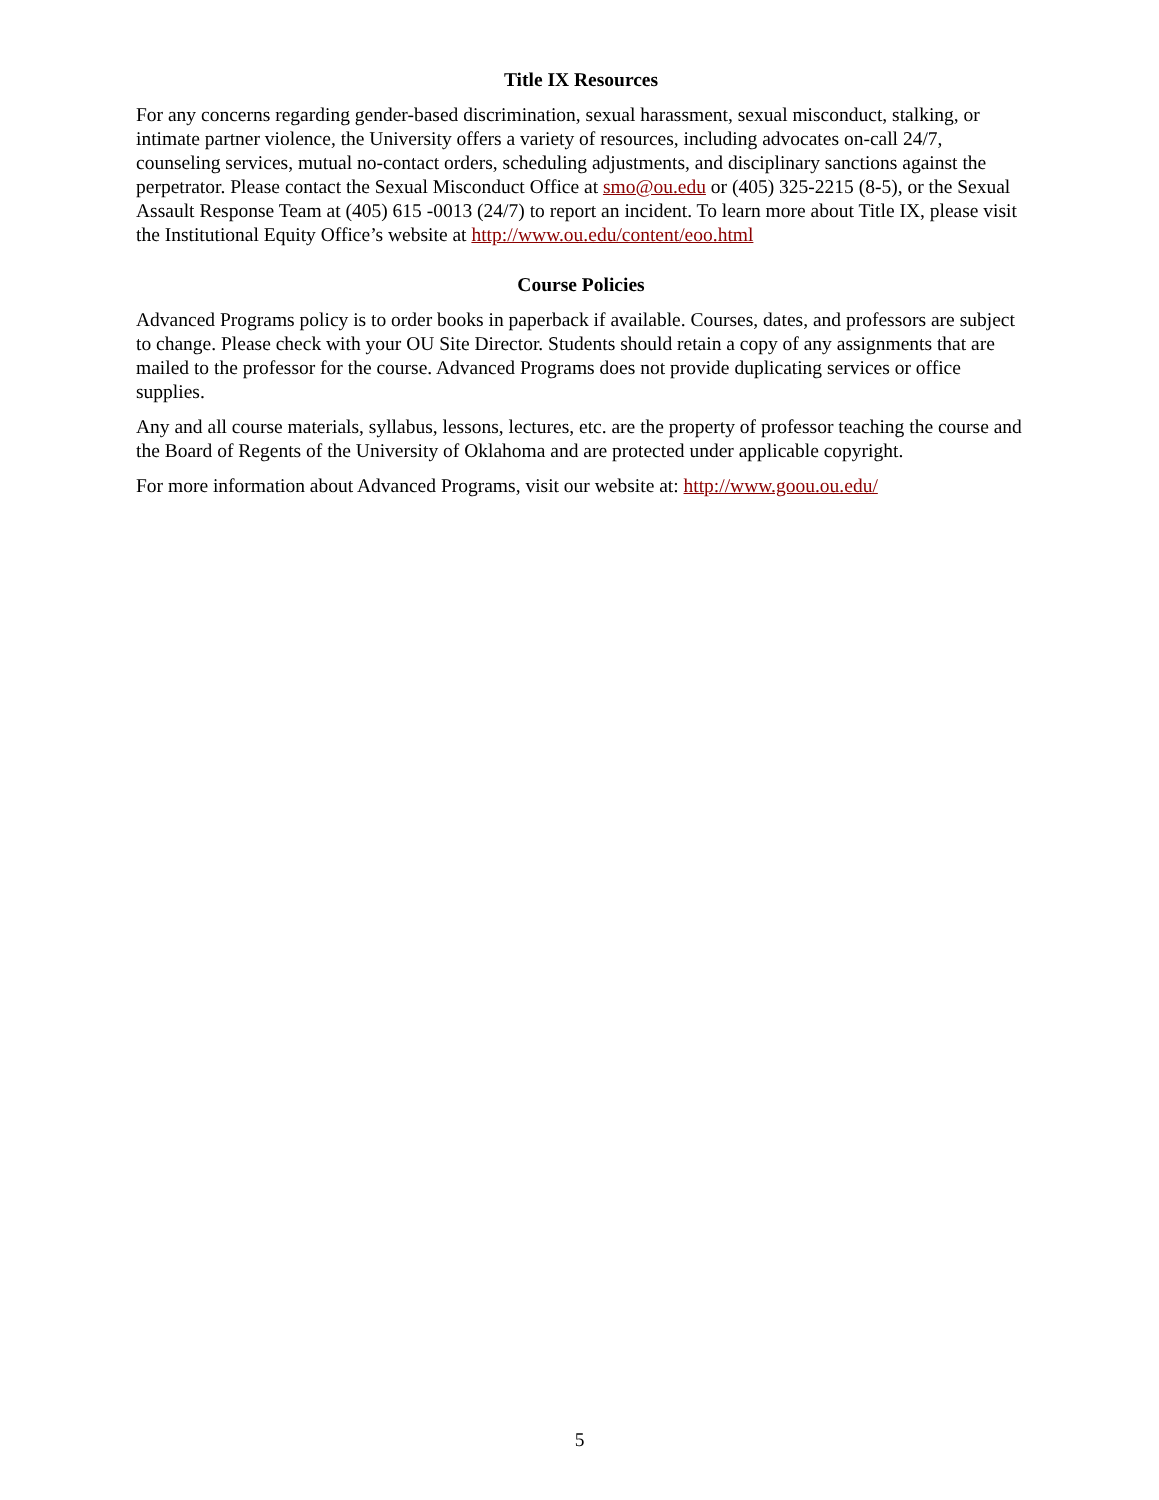Title IX Resources
For any concerns regarding gender-based discrimination, sexual harassment, sexual misconduct, stalking, or intimate partner violence, the University offers a variety of resources, including advocates on-call 24/7, counseling services, mutual no-contact orders, scheduling adjustments, and disciplinary sanctions against the perpetrator. Please contact the Sexual Misconduct Office at smo@ou.edu or (405) 325-2215 (8-5), or the Sexual Assault Response Team at (405) 615 -0013 (24/7) to report an incident. To learn more about Title IX, please visit the Institutional Equity Office’s website at http://www.ou.edu/content/eoo.html
Course Policies
Advanced Programs policy is to order books in paperback if available. Courses, dates, and professors are subject to change. Please check with your OU Site Director. Students should retain a copy of any assignments that are mailed to the professor for the course. Advanced Programs does not provide duplicating services or office supplies.
Any and all course materials, syllabus, lessons, lectures, etc. are the property of professor teaching the course and the Board of Regents of the University of Oklahoma and are protected under applicable copyright.
For more information about Advanced Programs, visit our website at: http://www.goou.ou.edu/
5